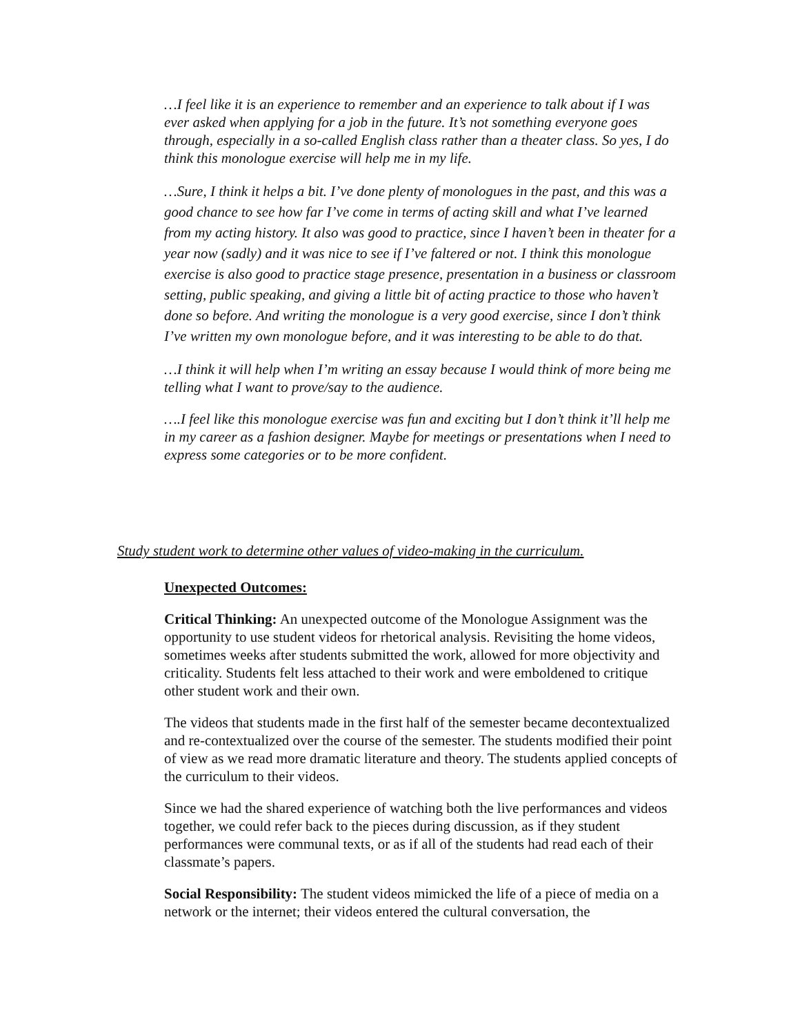…I feel like it is an experience to remember and an experience to talk about if I was ever asked when applying for a job in the future. It’s not something everyone goes through, especially in a so-called English class rather than a theater class. So yes, I do think this monologue exercise will help me in my life.
…Sure, I think it helps a bit. I’ve done plenty of monologues in the past, and this was a good chance to see how far I’ve come in terms of acting skill and what I’ve learned from my acting history. It also was good to practice, since I haven’t been in theater for a year now (sadly) and it was nice to see if I’ve faltered or not. I think this monologue exercise is also good to practice stage presence, presentation in a business or classroom setting, public speaking, and giving a little bit of acting practice to those who haven’t done so before. And writing the monologue is a very good exercise, since I don’t think I’ve written my own monologue before, and it was interesting to be able to do that.
…I think it will help when I’m writing an essay because I would think of more being me telling what I want to prove/say to the audience.
….I feel like this monologue exercise was fun and exciting but I don’t think it’ll help me in my career as a fashion designer. Maybe for meetings or presentations when I need to express some categories or to be more confident.
Study student work to determine other values of video-making in the curriculum.
Unexpected Outcomes:
Critical Thinking: An unexpected outcome of the Monologue Assignment was the opportunity to use student videos for rhetorical analysis. Revisiting the home videos, sometimes weeks after students submitted the work, allowed for more objectivity and criticality. Students felt less attached to their work and were emboldened to critique other student work and their own.
The videos that students made in the first half of the semester became decontextualized and re-contextualized over the course of the semester. The students modified their point of view as we read more dramatic literature and theory. The students applied concepts of the curriculum to their videos.
Since we had the shared experience of watching both the live performances and videos together, we could refer back to the pieces during discussion, as if they student performances were communal texts, or as if all of the students had read each of their classmate’s papers.
Social Responsibility: The student videos mimicked the life of a piece of media on a network or the internet; their videos entered the cultural conversation, the